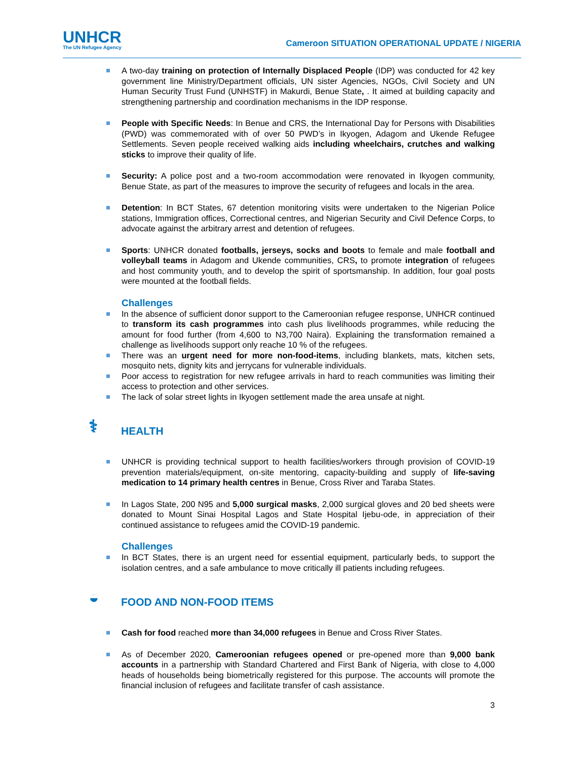UNHCR
The UN Refugee Agency
Cameroon SITUATION OPERATIONAL UPDATE / NIGERIA
A two-day training on protection of Internally Displaced People (IDP) was conducted for 42 key government line Ministry/Department officials, UN sister Agencies, NGOs, Civil Society and UN Human Security Trust Fund (UNHSTF) in Makurdi, Benue State, . It aimed at building capacity and strengthening partnership and coordination mechanisms in the IDP response.
People with Specific Needs: In Benue and CRS, the International Day for Persons with Disabilities (PWD) was commemorated with of over 50 PWD’s in Ikyogen, Adagom and Ukende Refugee Settlements. Seven people received walking aids including wheelchairs, crutches and walking sticks to improve their quality of life.
Security: A police post and a two-room accommodation were renovated in Ikyogen community, Benue State, as part of the measures to improve the security of refugees and locals in the area.
Detention: In BCT States, 67 detention monitoring visits were undertaken to the Nigerian Police stations, Immigration offices, Correctional centres, and Nigerian Security and Civil Defence Corps, to advocate against the arbitrary arrest and detention of refugees.
Sports: UNHCR donated footballs, jerseys, socks and boots to female and male football and volleyball teams in Adagom and Ukende communities, CRS, to promote integration of refugees and host community youth, and to develop the spirit of sportsmanship. In addition, four goal posts were mounted at the football fields.
Challenges
In the absence of sufficient donor support to the Cameroonian refugee response, UNHCR continued to transform its cash programmes into cash plus livelihoods programmes, while reducing the amount for food further (from 4,600 to N3,700 Naira). Explaining the transformation remained a challenge as livelihoods support only reache 10 % of the refugees.
There was an urgent need for more non-food-items, including blankets, mats, kitchen sets, mosquito nets, dignity kits and jerrycans for vulnerable individuals.
Poor access to registration for new refugee arrivals in hard to reach communities was limiting their access to protection and other services.
The lack of solar street lights in Ikyogen settlement made the area unsafe at night.
⚕ HEALTH
UNHCR is providing technical support to health facilities/workers through provision of COVID-19 prevention materials/equipment, on-site mentoring, capacity-building and supply of life-saving medication to 14 primary health centres in Benue, Cross River and Taraba States.
In Lagos State, 200 N95 and 5,000 surgical masks, 2,000 surgical gloves and 20 bed sheets were donated to Mount Sinai Hospital Lagos and State Hospital Ijebu-ode, in appreciation of their continued assistance to refugees amid the COVID-19 pandemic.
Challenges
In BCT States, there is an urgent need for essential equipment, particularly beds, to support the isolation centres, and a safe ambulance to move critically ill patients including refugees.
◒ FOOD AND NON-FOOD ITEMS
Cash for food reached more than 34,000 refugees in Benue and Cross River States.
As of December 2020, Cameroonian refugees opened or pre-opened more than 9,000 bank accounts in a partnership with Standard Chartered and First Bank of Nigeria, with close to 4,000 heads of households being biometrically registered for this purpose. The accounts will promote the financial inclusion of refugees and facilitate transfer of cash assistance.
3